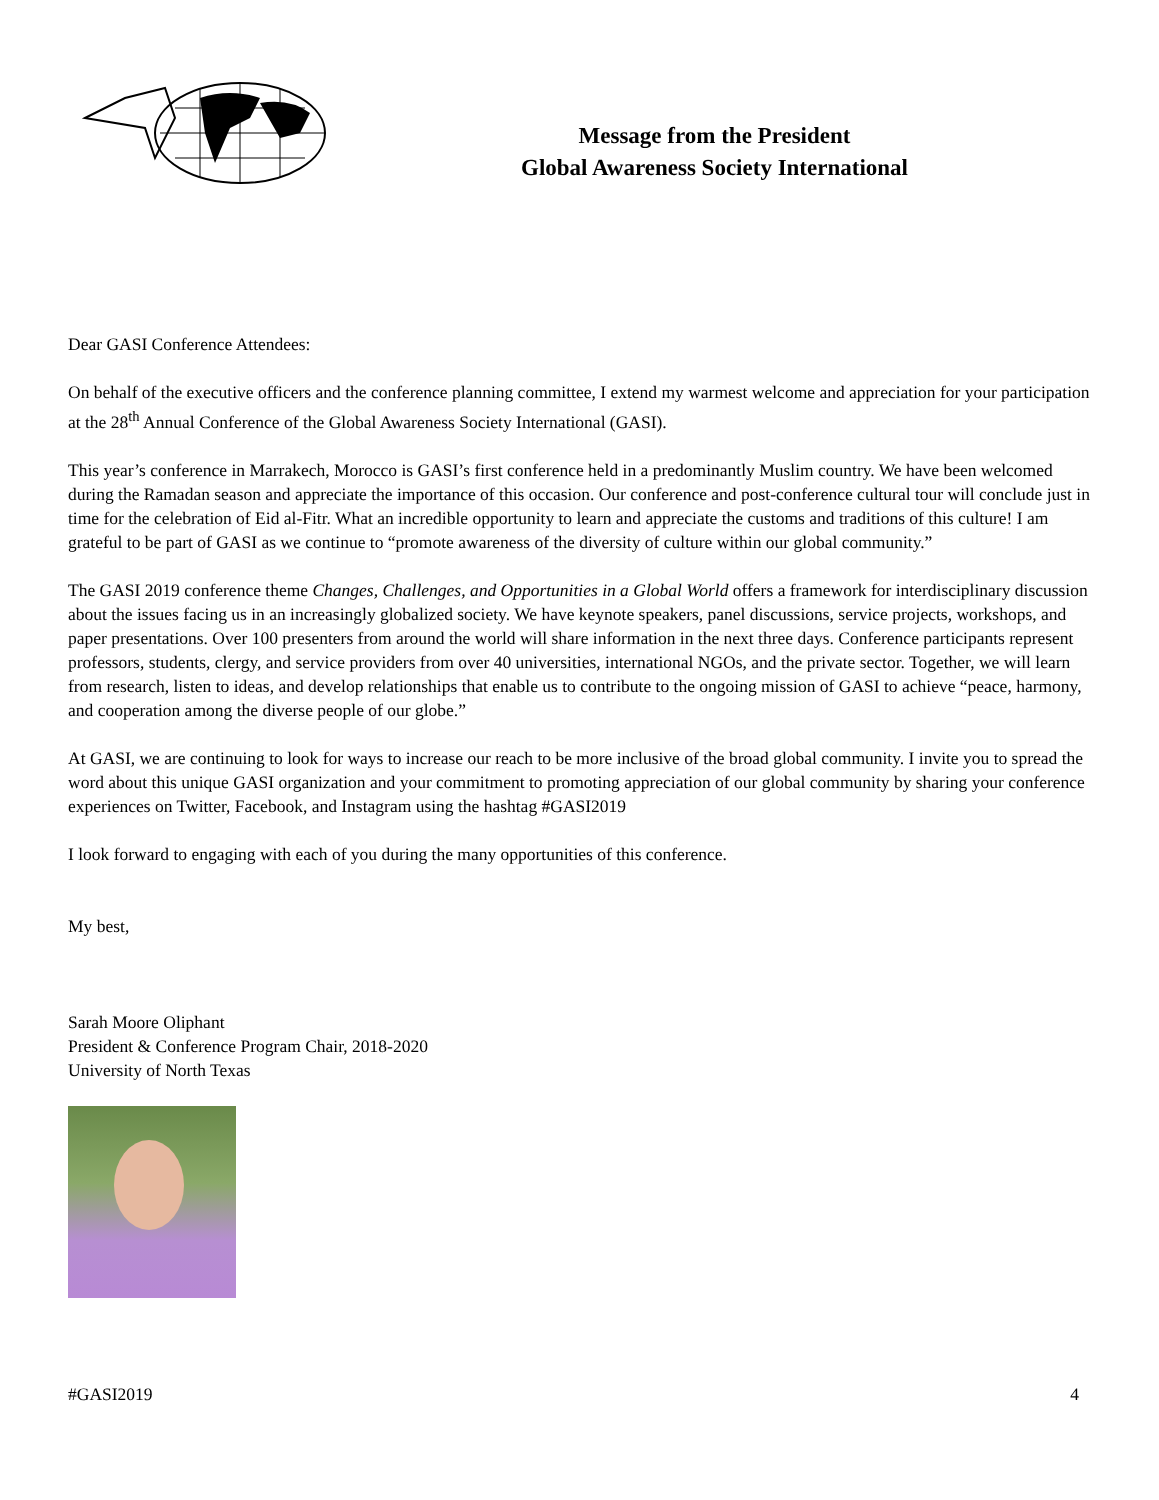Message from the President
Global Awareness Society International
Dear GASI Conference Attendees:
On behalf of the executive officers and the conference planning committee, I extend my warmest welcome and appreciation for your participation at the 28<sup>th</sup> Annual Conference of the Global Awareness Society International (GASI).
This year’s conference in Marrakech, Morocco is GASI’s first conference held in a predominantly Muslim country. We have been welcomed during the Ramadan season and appreciate the importance of this occasion. Our conference and post-conference cultural tour will conclude just in time for the celebration of Eid al-Fitr. What an incredible opportunity to learn and appreciate the customs and traditions of this culture! I am grateful to be part of GASI as we continue to “promote awareness of the diversity of culture within our global community.”
The GASI 2019 conference theme Changes, Challenges, and Opportunities in a Global World offers a framework for interdisciplinary discussion about the issues facing us in an increasingly globalized society. We have keynote speakers, panel discussions, service projects, workshops, and paper presentations. Over 100 presenters from around the world will share information in the next three days. Conference participants represent professors, students, clergy, and service providers from over 40 universities, international NGOs, and the private sector. Together, we will learn from research, listen to ideas, and develop relationships that enable us to contribute to the ongoing mission of GASI to achieve “peace, harmony, and cooperation among the diverse people of our globe.”
At GASI, we are continuing to look for ways to increase our reach to be more inclusive of the broad global community. I invite you to spread the word about this unique GASI organization and your commitment to promoting appreciation of our global community by sharing your conference experiences on Twitter, Facebook, and Instagram using the hashtag #GASI2019
I look forward to engaging with each of you during the many opportunities of this conference.
My best,
Sarah Moore Oliphant
President & Conference Program Chair, 2018-2020
University of North Texas
#GASI2019 4